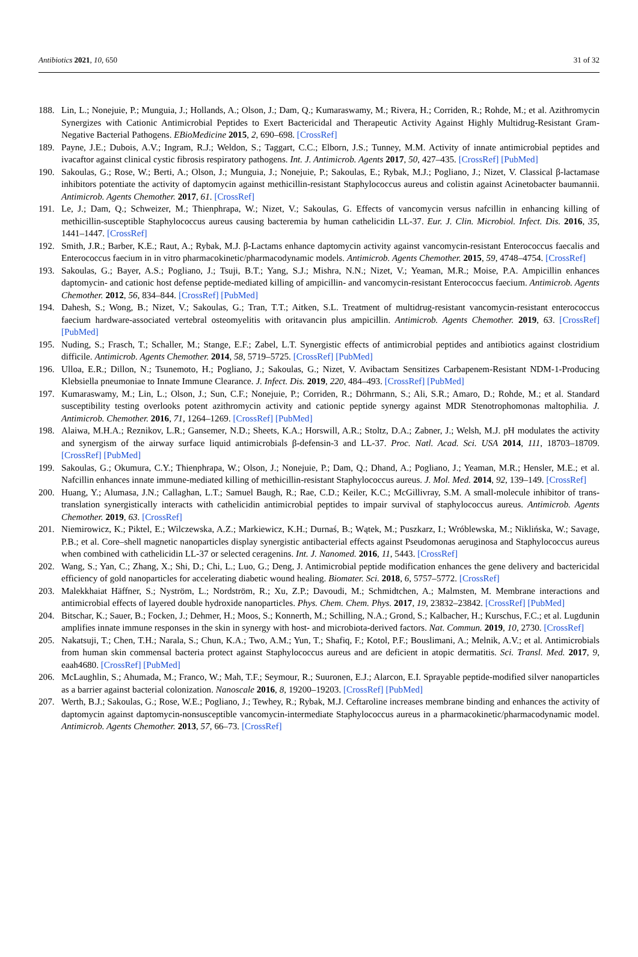Antibiotics 2021, 10, 650 31 of 32
188. Lin, L.; Nonejuie, P.; Munguia, J.; Hollands, A.; Olson, J.; Dam, Q.; Kumaraswamy, M.; Rivera, H.; Corriden, R.; Rohde, M.; et al. Azithromycin Synergizes with Cationic Antimicrobial Peptides to Exert Bactericidal and Therapeutic Activity Against Highly Multidrug-Resistant Gram-Negative Bacterial Pathogens. EBioMedicine 2015, 2, 690–698. [CrossRef]
189. Payne, J.E.; Dubois, A.V.; Ingram, R.J.; Weldon, S.; Taggart, C.C.; Elborn, J.S.; Tunney, M.M. Activity of innate antimicrobial peptides and ivacaftor against clinical cystic fibrosis respiratory pathogens. Int. J. Antimicrob. Agents 2017, 50, 427–435. [CrossRef] [PubMed]
190. Sakoulas, G.; Rose, W.; Berti, A.; Olson, J.; Munguia, J.; Nonejuie, P.; Sakoulas, E.; Rybak, M.J.; Pogliano, J.; Nizet, V. Classical β-lactamase inhibitors potentiate the activity of daptomycin against methicillin-resistant Staphylococcus aureus and colistin against Acinetobacter baumannii. Antimicrob. Agents Chemother. 2017, 61. [CrossRef]
191. Le, J.; Dam, Q.; Schweizer, M.; Thienphrapa, W.; Nizet, V.; Sakoulas, G. Effects of vancomycin versus nafcillin in enhancing killing of methicillin-susceptible Staphylococcus aureus causing bacteremia by human cathelicidin LL-37. Eur. J. Clin. Microbiol. Infect. Dis. 2016, 35, 1441–1447. [CrossRef]
192. Smith, J.R.; Barber, K.E.; Raut, A.; Rybak, M.J. β-Lactams enhance daptomycin activity against vancomycin-resistant Enterococcus faecalis and Enterococcus faecium in in vitro pharmacokinetic/pharmacodynamic models. Antimicrob. Agents Chemother. 2015, 59, 4748–4754. [CrossRef]
193. Sakoulas, G.; Bayer, A.S.; Pogliano, J.; Tsuji, B.T.; Yang, S.J.; Mishra, N.N.; Nizet, V.; Yeaman, M.R.; Moise, P.A. Ampicillin enhances daptomycin- and cationic host defense peptide-mediated killing of ampicillin- and vancomycin-resistant Enterococcus faecium. Antimicrob. Agents Chemother. 2012, 56, 834–844. [CrossRef] [PubMed]
194. Dahesh, S.; Wong, B.; Nizet, V.; Sakoulas, G.; Tran, T.T.; Aitken, S.L. Treatment of multidrug-resistant vancomycin-resistant enterococcus faecium hardware-associated vertebral osteomyelitis with oritavancin plus ampicillin. Antimicrob. Agents Chemother. 2019, 63. [CrossRef] [PubMed]
195. Nuding, S.; Frasch, T.; Schaller, M.; Stange, E.F.; Zabel, L.T. Synergistic effects of antimicrobial peptides and antibiotics against clostridium difficile. Antimicrob. Agents Chemother. 2014, 58, 5719–5725. [CrossRef] [PubMed]
196. Ulloa, E.R.; Dillon, N.; Tsunemoto, H.; Pogliano, J.; Sakoulas, G.; Nizet, V. Avibactam Sensitizes Carbapenem-Resistant NDM-1-Producing Klebsiella pneumoniae to Innate Immune Clearance. J. Infect. Dis. 2019, 220, 484–493. [CrossRef] [PubMed]
197. Kumaraswamy, M.; Lin, L.; Olson, J.; Sun, C.F.; Nonejuie, P.; Corriden, R.; Döhrmann, S.; Ali, S.R.; Amaro, D.; Rohde, M.; et al. Standard susceptibility testing overlooks potent azithromycin activity and cationic peptide synergy against MDR Stenotrophomonas maltophilia. J. Antimicrob. Chemother. 2016, 71, 1264–1269. [CrossRef] [PubMed]
198. Alaiwa, M.H.A.; Reznikov, L.R.; Gansemer, N.D.; Sheets, K.A.; Horswill, A.R.; Stoltz, D.A.; Zabner, J.; Welsh, M.J. pH modulates the activity and synergism of the airway surface liquid antimicrobials β-defensin-3 and LL-37. Proc. Natl. Acad. Sci. USA 2014, 111, 18703–18709. [CrossRef] [PubMed]
199. Sakoulas, G.; Okumura, C.Y.; Thienphrapa, W.; Olson, J.; Nonejuie, P.; Dam, Q.; Dhand, A.; Pogliano, J.; Yeaman, M.R.; Hensler, M.E.; et al. Nafcillin enhances innate immune-mediated killing of methicillin-resistant Staphylococcus aureus. J. Mol. Med. 2014, 92, 139–149. [CrossRef]
200. Huang, Y.; Alumasa, J.N.; Callaghan, L.T.; Samuel Baugh, R.; Rae, C.D.; Keiler, K.C.; McGillivray, S.M. A small-molecule inhibitor of trans-translation synergistically interacts with cathelicidin antimicrobial peptides to impair survival of staphylococcus aureus. Antimicrob. Agents Chemother. 2019, 63. [CrossRef]
201. Niemirowicz, K.; Piktel, E.; Wilczewska, A.Z.; Markiewicz, K.H.; Durnaś, B.; Wątek, M.; Puszkarz, I.; Wróblewska, M.; Niklińska, W.; Savage, P.B.; et al. Core–shell magnetic nanoparticles display synergistic antibacterial effects against Pseudomonas aeruginosa and Staphylococcus aureus when combined with cathelicidin LL-37 or selected ceragenins. Int. J. Nanomed. 2016, 11, 5443. [CrossRef]
202. Wang, S.; Yan, C.; Zhang, X.; Shi, D.; Chi, L.; Luo, G.; Deng, J. Antimicrobial peptide modification enhances the gene delivery and bactericidal efficiency of gold nanoparticles for accelerating diabetic wound healing. Biomater. Sci. 2018, 6, 5757–5772. [CrossRef]
203. Malekkhaiat Häffner, S.; Nyström, L.; Nordström, R.; Xu, Z.P.; Davoudi, M.; Schmidtchen, A.; Malmsten, M. Membrane interactions and antimicrobial effects of layered double hydroxide nanoparticles. Phys. Chem. Chem. Phys. 2017, 19, 23832–23842. [CrossRef] [PubMed]
204. Bitschar, K.; Sauer, B.; Focken, J.; Dehmer, H.; Moos, S.; Konnerth, M.; Schilling, N.A.; Grond, S.; Kalbacher, H.; Kurschus, F.C.; et al. Lugdunin amplifies innate immune responses in the skin in synergy with host- and microbiota-derived factors. Nat. Commun. 2019, 10, 2730. [CrossRef]
205. Nakatsuji, T.; Chen, T.H.; Narala, S.; Chun, K.A.; Two, A.M.; Yun, T.; Shafiq, F.; Kotol, P.F.; Bouslimani, A.; Melnik, A.V.; et al. Antimicrobials from human skin commensal bacteria protect against Staphylococcus aureus and are deficient in atopic dermatitis. Sci. Transl. Med. 2017, 9, eaah4680. [CrossRef] [PubMed]
206. McLaughlin, S.; Ahumada, M.; Franco, W.; Mah, T.F.; Seymour, R.; Suuronen, E.J.; Alarcon, E.I. Sprayable peptide-modified silver nanoparticles as a barrier against bacterial colonization. Nanoscale 2016, 8, 19200–19203. [CrossRef] [PubMed]
207. Werth, B.J.; Sakoulas, G.; Rose, W.E.; Pogliano, J.; Tewhey, R.; Rybak, M.J. Ceftaroline increases membrane binding and enhances the activity of daptomycin against daptomycin-nonsusceptible vancomycin-intermediate Staphylococcus aureus in a pharmacokinetic/pharmacodynamic model. Antimicrob. Agents Chemother. 2013, 57, 66–73. [CrossRef]